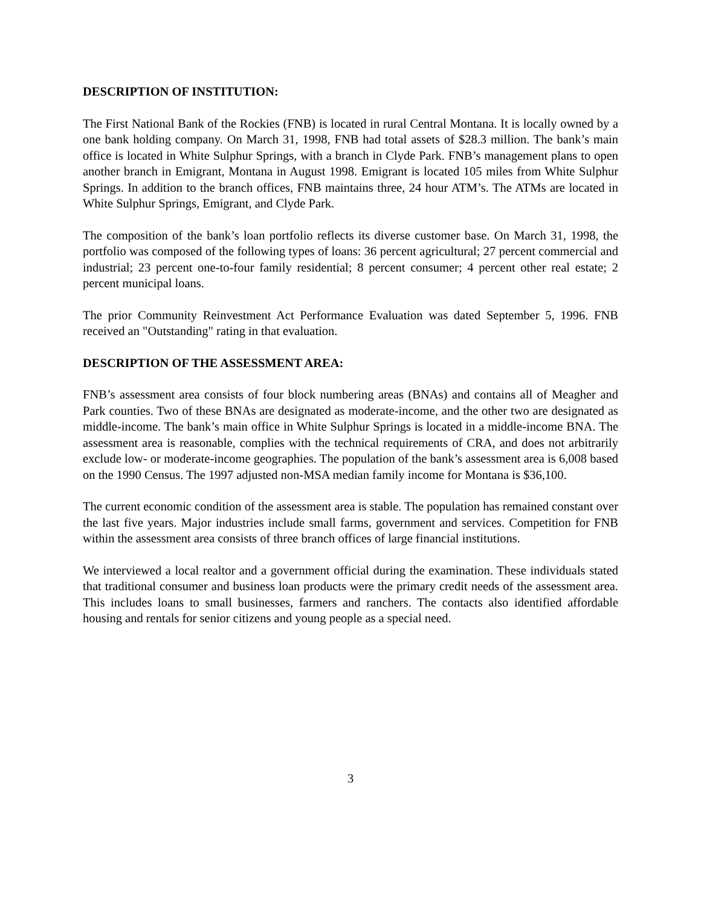DESCRIPTION OF INSTITUTION:
The First National Bank of the Rockies (FNB) is located in rural Central Montana. It is locally owned by a one bank holding company. On March 31, 1998, FNB had total assets of $28.3 million. The bank’s main office is located in White Sulphur Springs, with a branch in Clyde Park. FNB’s management plans to open another branch in Emigrant, Montana in August 1998. Emigrant is located 105 miles from White Sulphur Springs. In addition to the branch offices, FNB maintains three, 24 hour ATM’s. The ATMs are located in White Sulphur Springs, Emigrant, and Clyde Park.
The composition of the bank’s loan portfolio reflects its diverse customer base. On March 31, 1998, the portfolio was composed of the following types of loans: 36 percent agricultural; 27 percent commercial and industrial; 23 percent one-to-four family residential; 8 percent consumer; 4 percent other real estate; 2 percent municipal loans.
The prior Community Reinvestment Act Performance Evaluation was dated September 5, 1996. FNB received an "Outstanding" rating in that evaluation.
DESCRIPTION OF THE ASSESSMENT AREA:
FNB’s assessment area consists of four block numbering areas (BNAs) and contains all of Meagher and Park counties. Two of these BNAs are designated as moderate-income, and the other two are designated as middle-income. The bank’s main office in White Sulphur Springs is located in a middle-income BNA. The assessment area is reasonable, complies with the technical requirements of CRA, and does not arbitrarily exclude low- or moderate-income geographies. The population of the bank’s assessment area is 6,008 based on the 1990 Census. The 1997 adjusted non-MSA median family income for Montana is $36,100.
The current economic condition of the assessment area is stable. The population has remained constant over the last five years. Major industries include small farms, government and services. Competition for FNB within the assessment area consists of three branch offices of large financial institutions.
We interviewed a local realtor and a government official during the examination. These individuals stated that traditional consumer and business loan products were the primary credit needs of the assessment area. This includes loans to small businesses, farmers and ranchers. The contacts also identified affordable housing and rentals for senior citizens and young people as a special need.
3